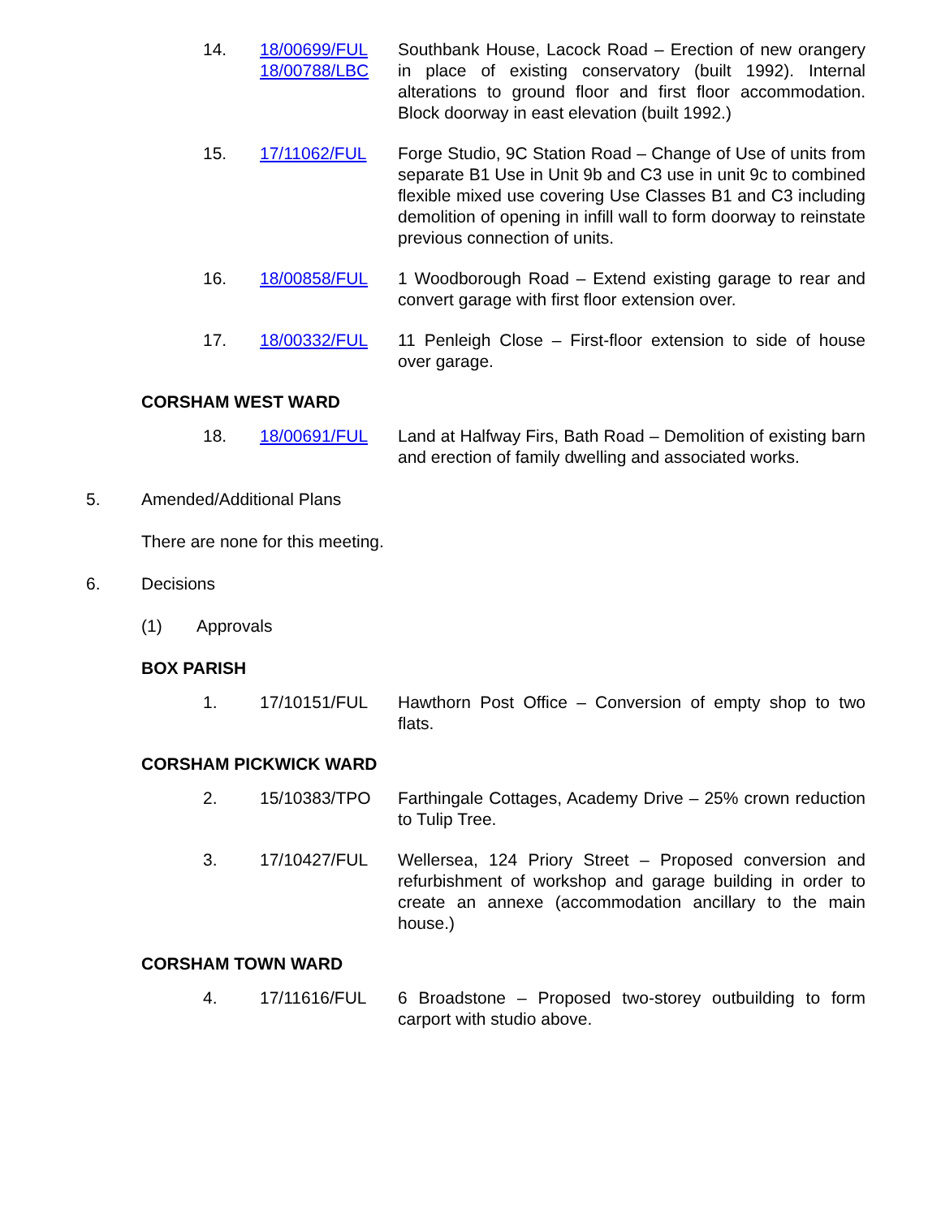14. 18/00699/FUL
18/00788/LBC
Southbank House, Lacock Road – Erection of new orangery in place of existing conservatory (built 1992). Internal alterations to ground floor and first floor accommodation. Block doorway in east elevation (built 1992.)
15. 17/11062/FUL Forge Studio, 9C Station Road – Change of Use of units from separate B1 Use in Unit 9b and C3 use in unit 9c to combined flexible mixed use covering Use Classes B1 and C3 including demolition of opening in infill wall to form doorway to reinstate previous connection of units.
16. 18/00858/FUL 1 Woodborough Road – Extend existing garage to rear and convert garage with first floor extension over.
17. 18/00332/FUL 11 Penleigh Close – First-floor extension to side of house over garage.
CORSHAM WEST WARD
18. 18/00691/FUL Land at Halfway Firs, Bath Road – Demolition of existing barn and erection of family dwelling and associated works.
5. Amended/Additional Plans
There are none for this meeting.
6. Decisions
(1) Approvals
BOX PARISH
1. 17/10151/FUL Hawthorn Post Office – Conversion of empty shop to two flats.
CORSHAM PICKWICK WARD
2. 15/10383/TPO Farthingale Cottages, Academy Drive – 25% crown reduction to Tulip Tree.
3. 17/10427/FUL Wellersea, 124 Priory Street – Proposed conversion and refurbishment of workshop and garage building in order to create an annexe (accommodation ancillary to the main house.)
CORSHAM TOWN WARD
4. 17/11616/FUL 6 Broadstone – Proposed two-storey outbuilding to form carport with studio above.